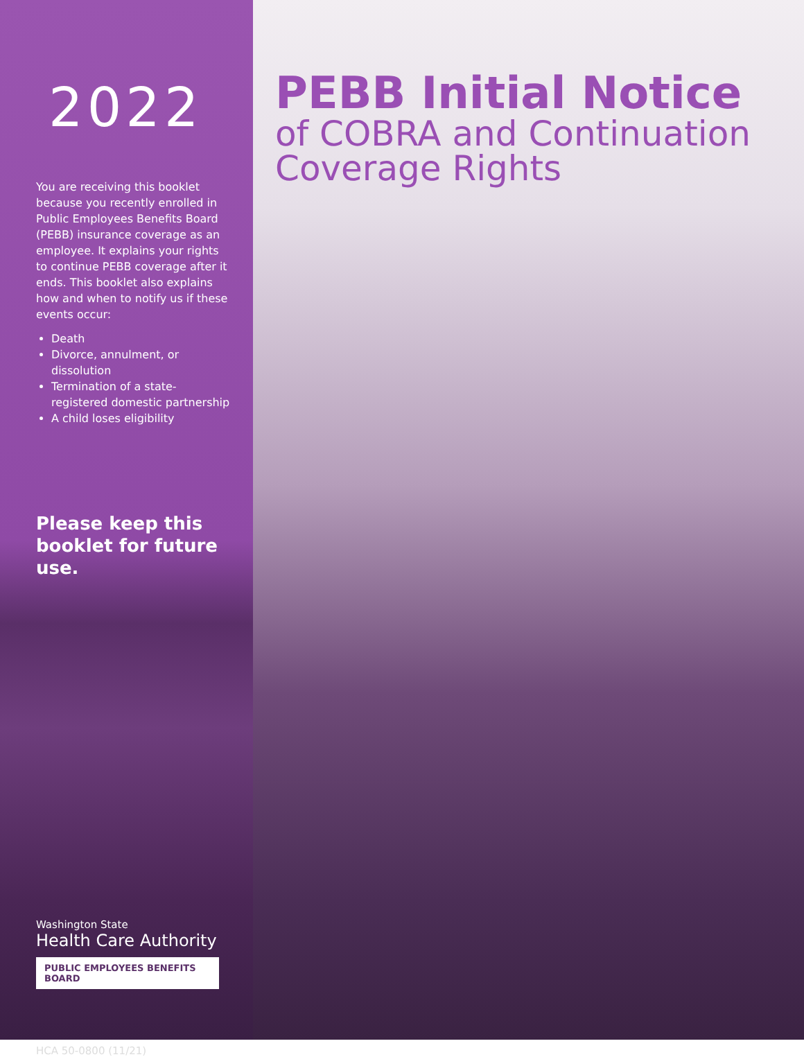2022
You are receiving this booklet because you recently enrolled in Public Employees Benefits Board (PEBB) insurance coverage as an employee. It explains your rights to continue PEBB coverage after it ends. This booklet also explains how and when to notify us if these events occur:
Death
Divorce, annulment, or dissolution
Termination of a state-registered domestic partnership
A child loses eligibility
Please keep this
booklet for future use.
Washington State
Health Care Authority
PUBLIC EMPLOYEES BENEFITS BOARD
HCA 50-0800 (11/21)
PEBB Initial Notice
of COBRA and Continuation
Coverage Rights